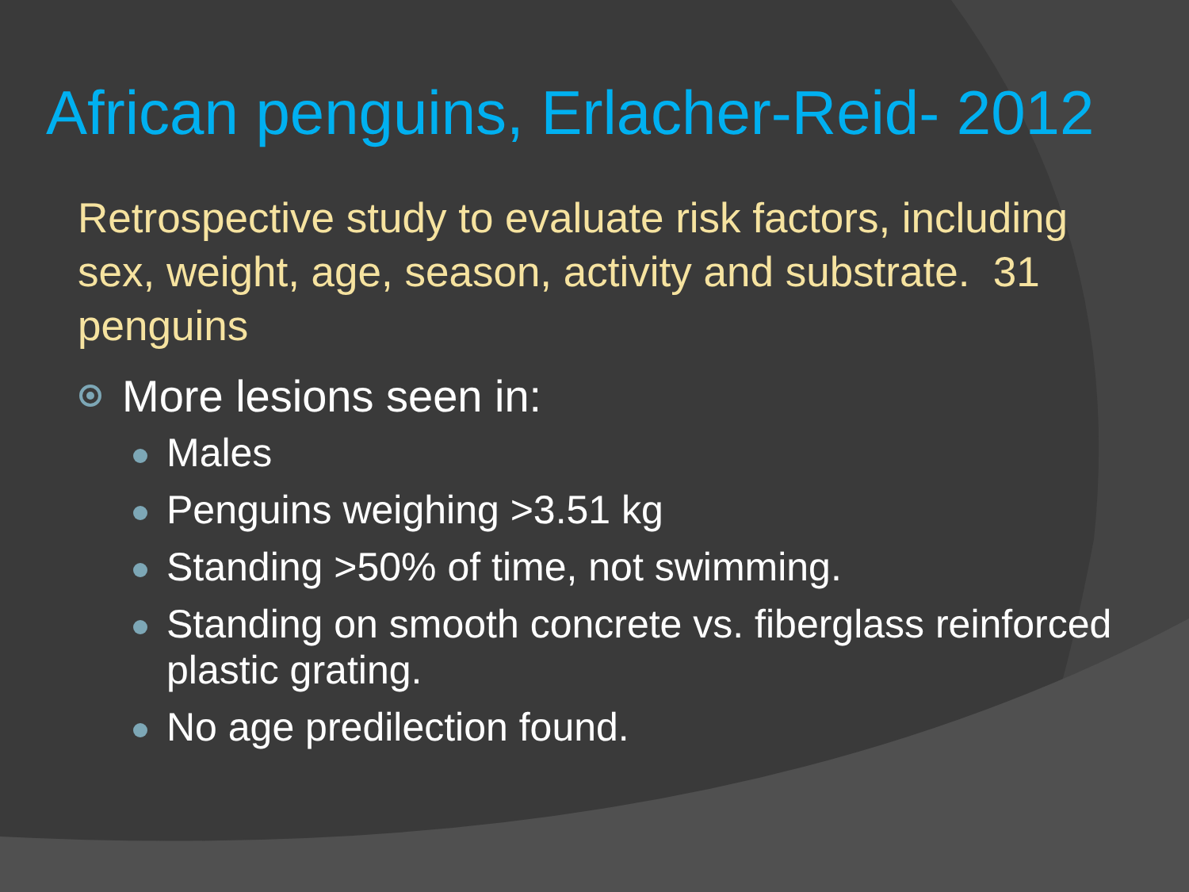African penguins, Erlacher-Reid- 2012
Retrospective study to evaluate risk factors, including sex, weight, age, season, activity and substrate. 31 penguins
More lesions seen in:
Males
Penguins weighing >3.51 kg
Standing >50% of time, not swimming.
Standing on smooth concrete vs. fiberglass reinforced plastic grating.
No age predilection found.